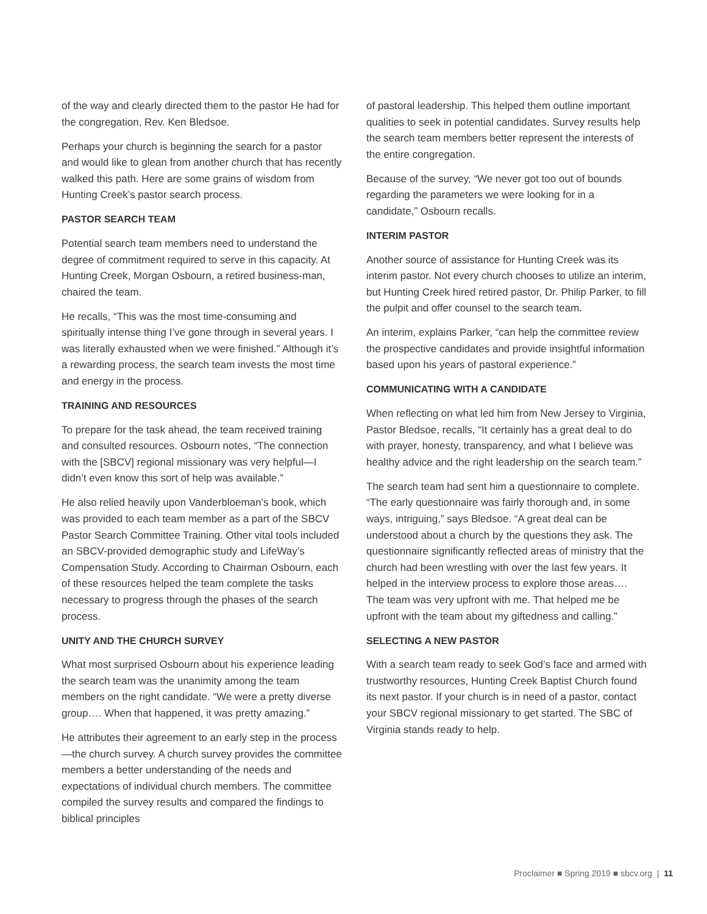of the way and clearly directed them to the pastor He had for the congregation, Rev. Ken Bledsoe.
Perhaps your church is beginning the search for a pastor and would like to glean from another church that has recently walked this path. Here are some grains of wisdom from Hunting Creek’s pastor search process.
PASTOR SEARCH TEAM
Potential search team members need to understand the degree of commitment required to serve in this capacity. At Hunting Creek, Morgan Osbourn, a retired business-man, chaired the team.
He recalls, “This was the most time-consuming and spiritually intense thing I’ve gone through in several years. I was literally exhausted when we were finished.” Although it’s a rewarding process, the search team invests the most time and energy in the process.
TRAINING AND RESOURCES
To prepare for the task ahead, the team received training and consulted resources. Osbourn notes, “The connection with the [SBCV] regional missionary was very helpful—I didn’t even know this sort of help was available.”
He also relied heavily upon Vanderbloeman’s book, which was provided to each team member as a part of the SBCV Pastor Search Committee Training. Other vital tools included an SBCV-provided demographic study and LifeWay’s Compensation Study. According to Chairman Osbourn, each of these resources helped the team complete the tasks necessary to progress through the phases of the search process.
UNITY AND THE CHURCH SURVEY
What most surprised Osbourn about his experience leading the search team was the unanimity among the team members on the right candidate. “We were a pretty diverse group…. When that happened, it was pretty amazing.”
He attributes their agreement to an early step in the process—the church survey. A church survey provides the committee members a better understanding of the needs and expectations of individual church members. The committee compiled the survey results and compared the findings to biblical principles
of pastoral leadership. This helped them outline important qualities to seek in potential candidates. Survey results help the search team members better represent the interests of the entire congregation.
Because of the survey, “We never got too out of bounds regarding the parameters we were looking for in a candidate,” Osbourn recalls.
INTERIM PASTOR
Another source of assistance for Hunting Creek was its interim pastor. Not every church chooses to utilize an interim, but Hunting Creek hired retired pastor, Dr. Philip Parker, to fill the pulpit and offer counsel to the search team.
An interim, explains Parker, “can help the committee review the prospective candidates and provide insightful information based upon his years of pastoral experience.”
COMMUNICATING WITH A CANDIDATE
When reflecting on what led him from New Jersey to Virginia, Pastor Bledsoe, recalls, “It certainly has a great deal to do with prayer, honesty, transparency, and what I believe was healthy advice and the right leadership on the search team.”
The search team had sent him a questionnaire to complete. “The early questionnaire was fairly thorough and, in some ways, intriguing,” says Bledsoe. “A great deal can be understood about a church by the questions they ask. The questionnaire significantly reflected areas of ministry that the church had been wrestling with over the last few years. It helped in the interview process to explore those areas…. The team was very upfront with me. That helped me be upfront with the team about my giftedness and calling.”
SELECTING A NEW PASTOR
With a search team ready to seek God’s face and armed with trustworthy resources, Hunting Creek Baptist Church found its next pastor. If your church is in need of a pastor, contact your SBCV regional missionary to get started. The SBC of Virginia stands ready to help.
Proclaimer ■ Spring 2019 ■ sbcv.org | 11